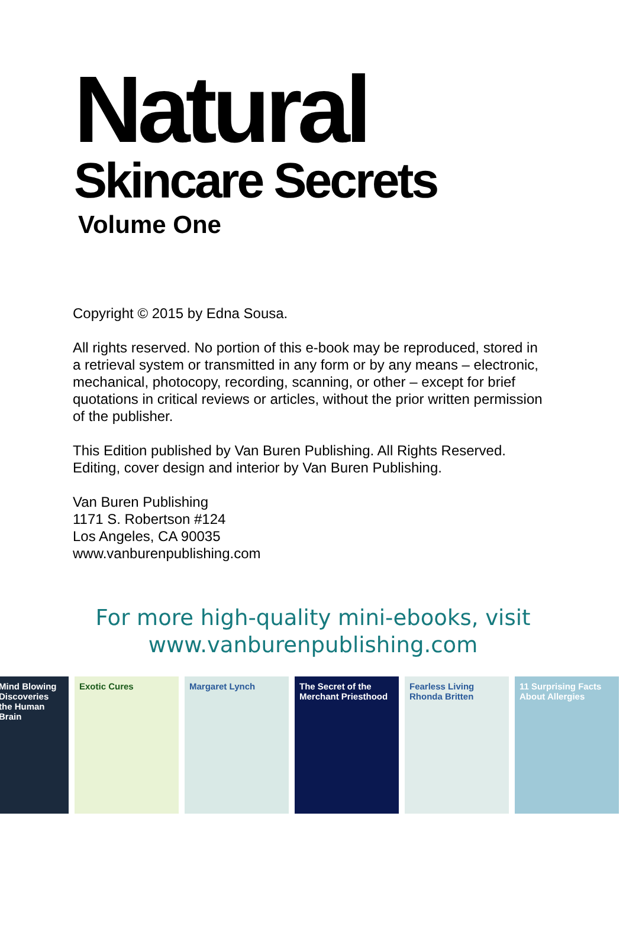Natural
Skincare Secrets
Volume One
Copyright © 2015 by Edna Sousa.
All rights reserved. No portion of this e-book may be reproduced, stored in a retrieval system or transmitted in any form or by any means – electronic, mechanical, photocopy, recording, scanning, or other – except for brief quotations in critical reviews or articles, without the prior written permission of the publisher.
This Edition published by Van Buren Publishing. All Rights Reserved. Editing, cover design and interior by Van Buren Publishing.
Van Buren Publishing
1171 S. Robertson #124
Los Angeles, CA 90035
www.vanburenpublishing.com
For more high-quality mini-ebooks, visit
www.vanburenpublishing.com
Mind Blowing Discoveries the Human Brain
Exotic Cures Margaret Lynch The Secret of the Merchant Priesthood
Fearless Living Rhonda Britten
11 Surprising Facts About Allergies